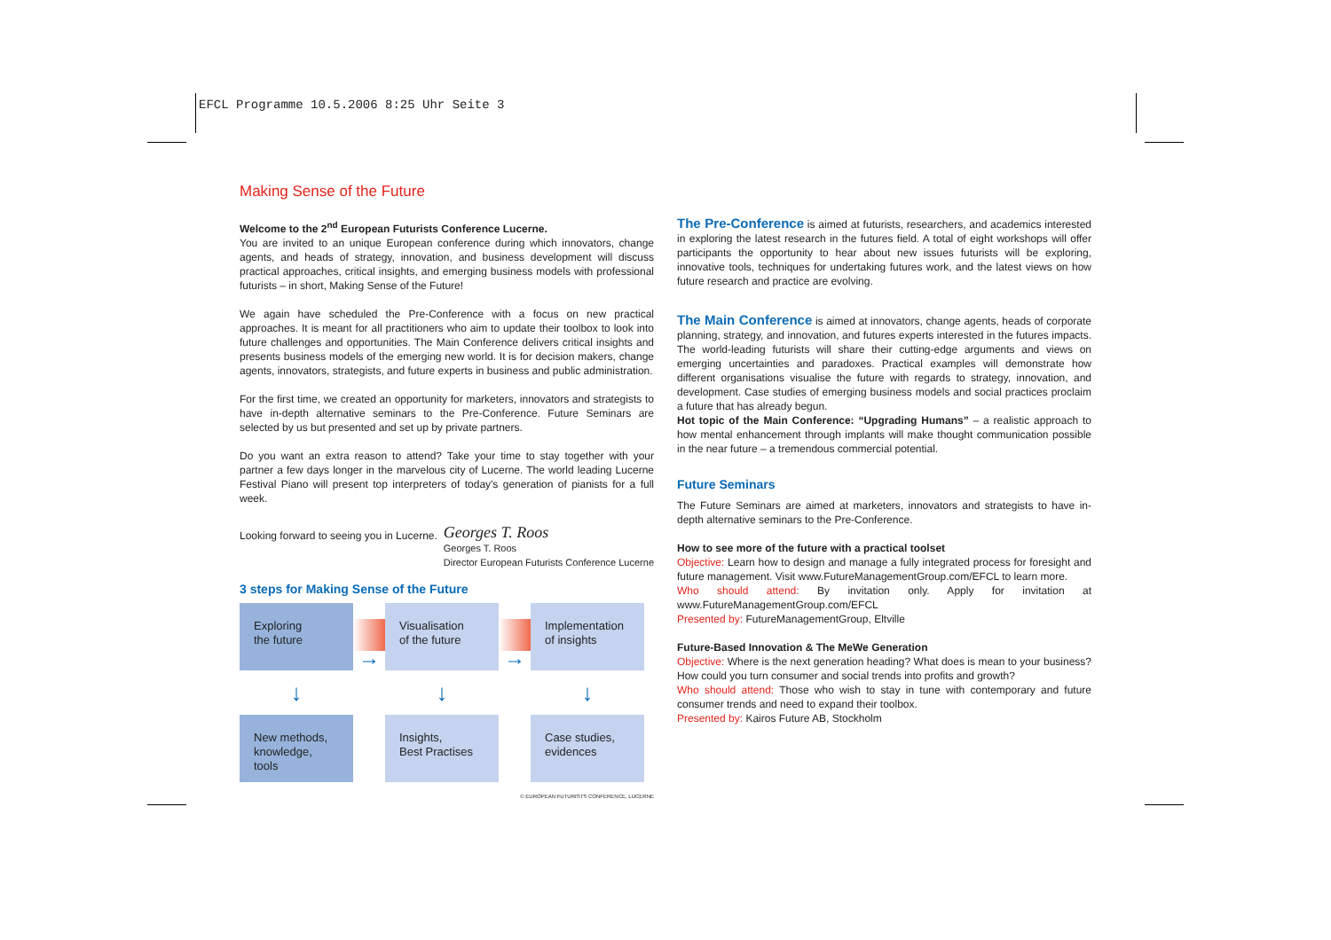EFCL Programme 10.5.2006 8:25 Uhr Seite 3
Making Sense of the Future
Welcome to the 2<sup>nd</sup> European Futurists Conference Lucerne.
You are invited to an unique European conference during which innovators, change agents, and heads of strategy, innovation, and business development will discuss practical approaches, critical insights, and emerging business models with professional futurists – in short, Making Sense of the Future!
We again have scheduled the Pre-Conference with a focus on new practical approaches. It is meant for all practitioners who aim to update their toolbox to look into future challenges and opportunities. The Main Conference delivers critical insights and presents business models of the emerging new world. It is for decision makers, change agents, innovators, strategists, and future experts in business and public administration.
For the first time, we created an opportunity for marketers, innovators and strategists to have in-depth alternative seminars to the Pre-Conference. Future Seminars are selected by us but presented and set up by private partners.
Do you want an extra reason to attend? Take your time to stay together with your partner a few days longer in the marvelous city of Lucerne. The world leading Lucerne Festival Piano will present top interpreters of today's generation of pianists for a full week.
Looking forward to seeing you in Lucerne. Georges T. Roos
Georges T. Roos
Director European Futurists Conference Lucerne
3 steps for Making Sense of the Future
Exploring
the future
→
Visualisation
of the future
→
Implementation
of insights
↓
↓
↓
New methods,
knowledge, tools
Insights,
Best Practises
Case studies,
evidences
© EUROPEAN FUTURISTS CONFERENCE, LUCERNE
The Pre-Conference is aimed at futurists, researchers, and academics interested in exploring the latest research in the futures field. A total of eight workshops will offer participants the opportunity to hear about new issues futurists will be exploring, innovative tools, techniques for undertaking futures work, and the latest views on how future research and practice are evolving.
The Main Conference is aimed at innovators, change agents, heads of corporate planning, strategy, and innovation, and futures experts interested in the futures impacts. The world-leading futurists will share their cutting-edge arguments and views on emerging uncertainties and paradoxes. Practical examples will demonstrate how different organisations visualise the future with regards to strategy, innovation, and development. Case studies of emerging business models and social practices proclaim a future that has already begun.
Hot topic of the Main Conference: “Upgrading Humans” – a realistic approach to how mental enhancement through implants will make thought communication possible in the near future – a tremendous commercial potential.
Future Seminars
The Future Seminars are aimed at marketers, innovators and strategists to have in-depth alternative seminars to the Pre-Conference.
How to see more of the future with a practical toolset
Objective: Learn how to design and manage a fully integrated process for foresight and future management. Visit www.FutureManagementGroup.com/EFCL to learn more.
Who should attend: By invitation only. Apply for invitation at www.FutureManagementGroup.com/EFCL
Presented by: FutureManagementGroup, Eltville
Future-Based Innovation & The MeWe Generation
Objective: Where is the next generation heading? What does is mean to your business? How could you turn consumer and social trends into profits and growth?
Who should attend: Those who wish to stay in tune with contemporary and future consumer trends and need to expand their toolbox.
Presented by: Kairos Future AB, Stockholm